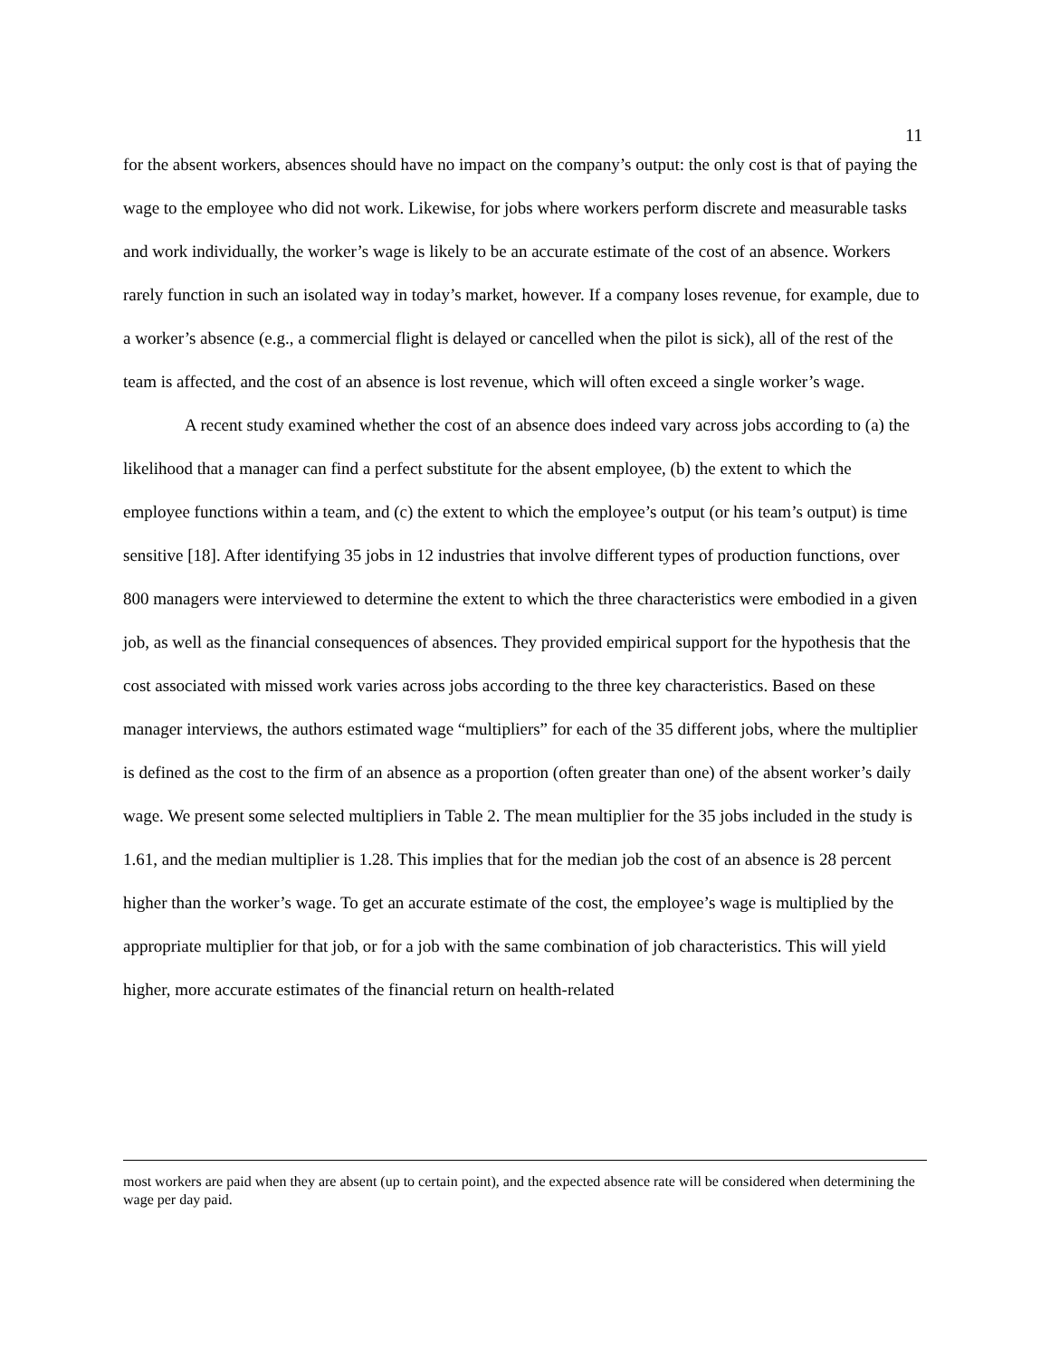11
for the absent workers, absences should have no impact on the company’s output: the only cost is that of paying the wage to the employee who did not work. Likewise, for jobs where workers perform discrete and measurable tasks and work individually, the worker’s wage is likely to be an accurate estimate of the cost of an absence. Workers rarely function in such an isolated way in today’s market, however. If a company loses revenue, for example, due to a worker’s absence (e.g., a commercial flight is delayed or cancelled when the pilot is sick), all of the rest of the team is affected, and the cost of an absence is lost revenue, which will often exceed a single worker’s wage.
A recent study examined whether the cost of an absence does indeed vary across jobs according to (a) the likelihood that a manager can find a perfect substitute for the absent employee, (b) the extent to which the employee functions within a team, and (c) the extent to which the employee’s output (or his team’s output) is time sensitive [18]. After identifying 35 jobs in 12 industries that involve different types of production functions, over 800 managers were interviewed to determine the extent to which the three characteristics were embodied in a given job, as well as the financial consequences of absences. They provided empirical support for the hypothesis that the cost associated with missed work varies across jobs according to the three key characteristics. Based on these manager interviews, the authors estimated wage “multipliers” for each of the 35 different jobs, where the multiplier is defined as the cost to the firm of an absence as a proportion (often greater than one) of the absent worker’s daily wage. We present some selected multipliers in Table 2. The mean multiplier for the 35 jobs included in the study is 1.61, and the median multiplier is 1.28. This implies that for the median job the cost of an absence is 28 percent higher than the worker’s wage. To get an accurate estimate of the cost, the employee’s wage is multiplied by the appropriate multiplier for that job, or for a job with the same combination of job characteristics. This will yield higher, more accurate estimates of the financial return on health-related
most workers are paid when they are absent (up to certain point), and the expected absence rate will be considered when determining the wage per day paid.